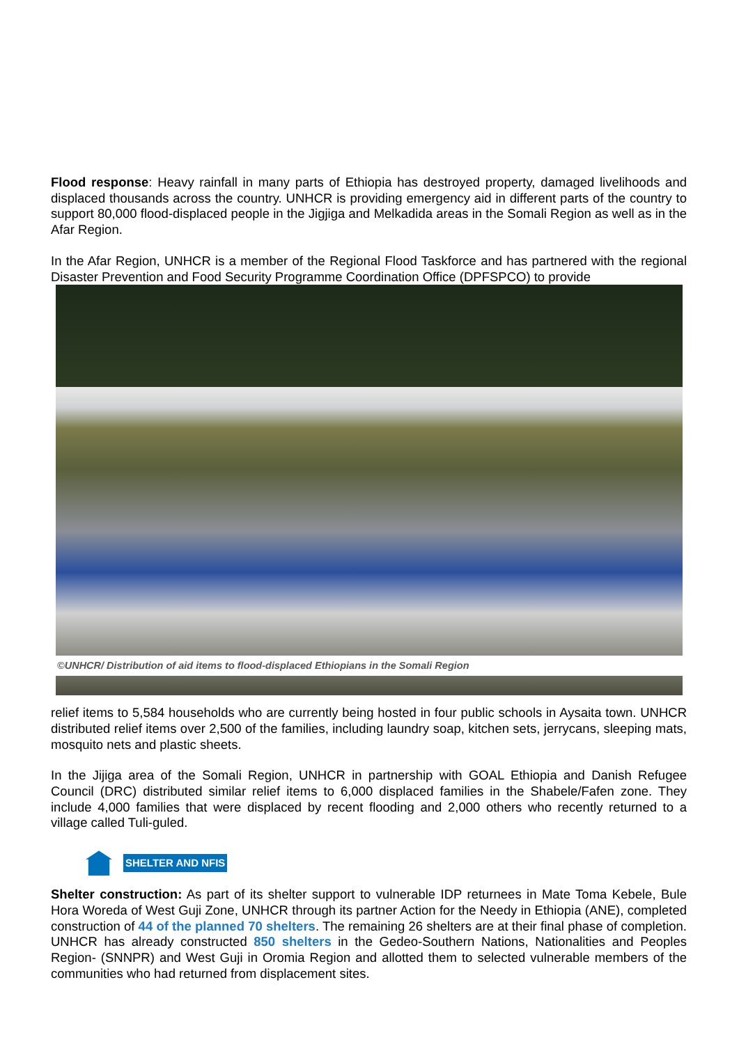Flood response: Heavy rainfall in many parts of Ethiopia has destroyed property, damaged livelihoods and displaced thousands across the country. UNHCR is providing emergency aid in different parts of the country to support 80,000 flood-displaced people in the Jigjiga and Melkadida areas in the Somali Region as well as in the Afar Region.
In the Afar Region, UNHCR is a member of the Regional Flood Taskforce and has partnered with the regional Disaster Prevention and Food Security Programme Coordination Office (DPFSPCO) to provide
©UNHCR/ Distribution of aid items to flood-displaced Ethiopians in the Somali Region
relief items to 5,584 households who are currently being hosted in four public schools in Aysaita town. UNHCR distributed relief items over 2,500 of the families, including laundry soap, kitchen sets, jerrycans, sleeping mats, mosquito nets and plastic sheets.
In the Jijiga area of the Somali Region, UNHCR in partnership with GOAL Ethiopia and Danish Refugee Council (DRC) distributed similar relief items to 6,000 displaced families in the Shabele/Fafen zone. They include 4,000 families that were displaced by recent flooding and 2,000 others who recently returned to a village called Tuli-guled.
SHELTER AND NFIS
Shelter construction: As part of its shelter support to vulnerable IDP returnees in Mate Toma Kebele, Bule Hora Woreda of West Guji Zone, UNHCR through its partner Action for the Needy in Ethiopia (ANE), completed construction of 44 of the planned 70 shelters. The remaining 26 shelters are at their final phase of completion. UNHCR has already constructed 850 shelters in the Gedeo-Southern Nations, Nationalities and Peoples Region- (SNNPR) and West Guji in Oromia Region and allotted them to selected vulnerable members of the communities who had returned from displacement sites.